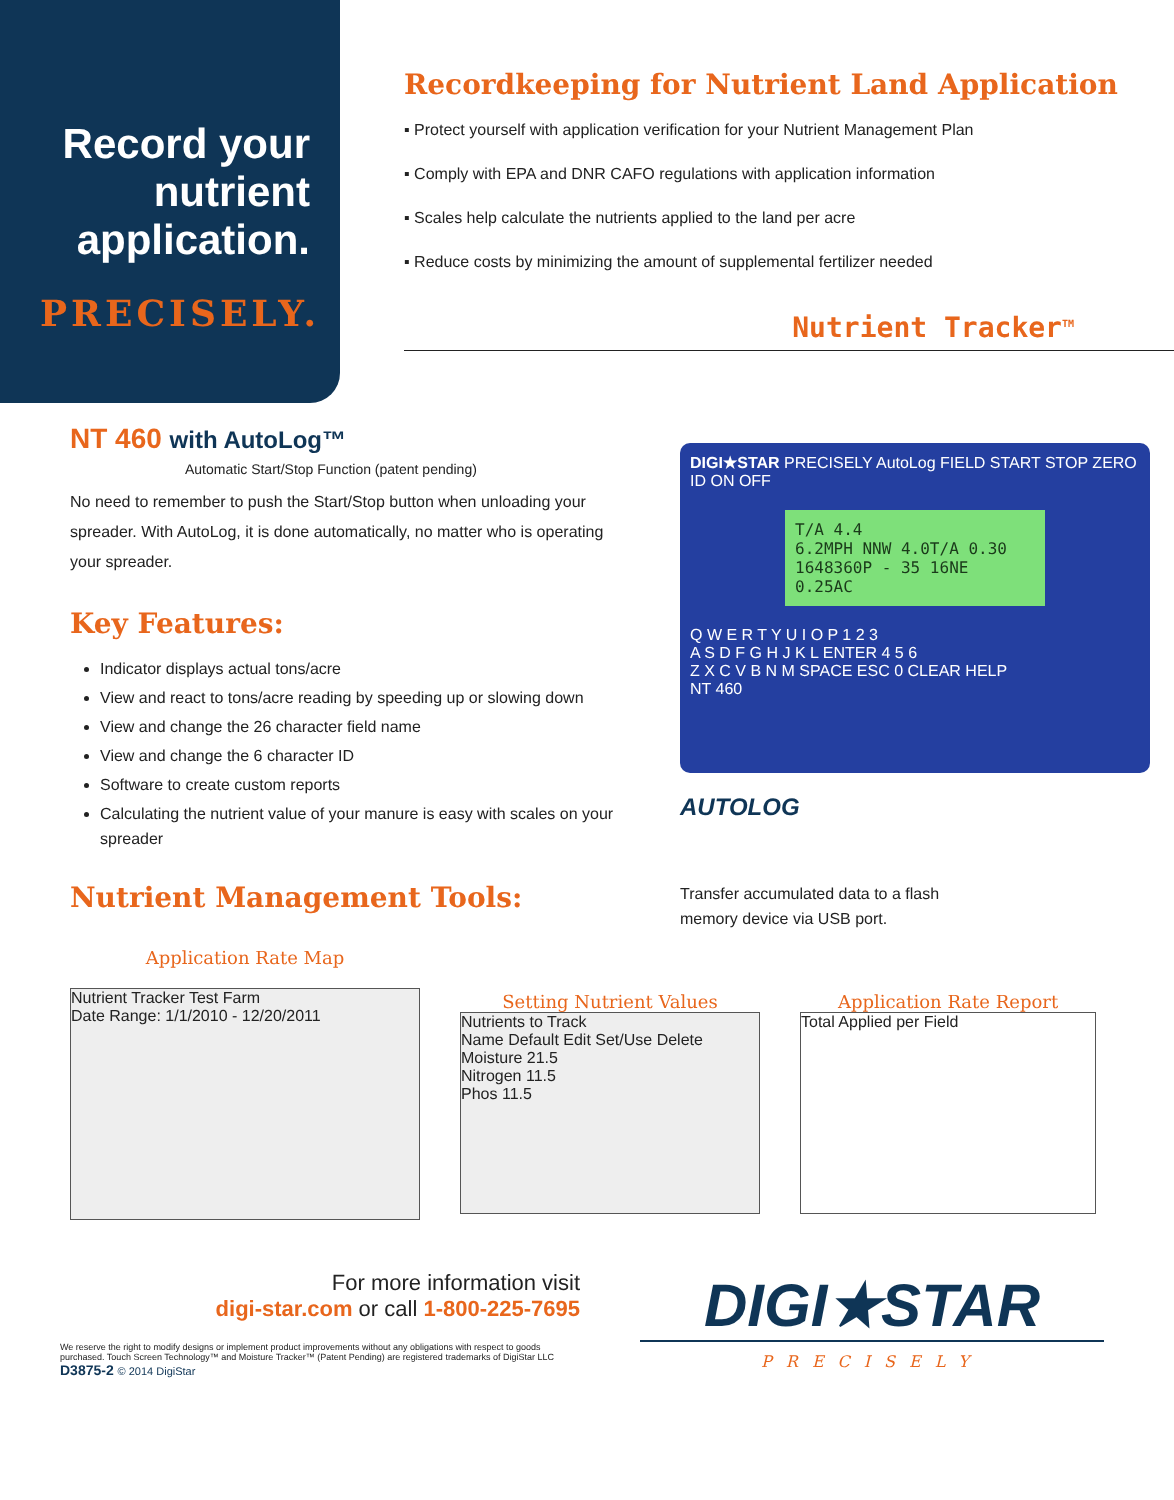Record your nutrient application.
PRECISELY.
Recordkeeping for Nutrient Land Application
▪ Protect yourself with application verification for your Nutrient Management Plan
▪ Comply with EPA and DNR CAFO regulations with application information
▪ Scales help calculate the nutrients applied to the land per acre
▪ Reduce costs by minimizing the amount of supplemental fertilizer needed
Nutrient Tracker<sup>TM</sup>
NT 460 with AutoLog™
Automatic Start/Stop Function (patent pending)
No need to remember to push the Start/Stop button when unloading your spreader. With AutoLog, it is done automatically, no matter who is operating your spreader.
Key Features:
Indicator displays actual tons/acre
View and react to tons/acre reading by speeding up or slowing down
View and change the 26 character field name
View and change the 6 character ID
Software to create custom reports
Calculating the nutrient value of your manure is easy with scales on your spreader
Nutrient Management Tools:
DIGI★STAR PRECISELY AutoLog FIELD START STOP ZERO ID ON OFF
T/A 4.4
6.2MPH NNW 4.0T/A 0.30
1648360P - 35 16NE 0.25AC
Q W E R T Y U I O P 1 2 3
A S D F G H J K L ENTER 4 5 6
Z X C V B N M SPACE ESC 0 CLEAR HELP
NT 460
AUTOLOG
Transfer accumulated data to a flash memory device via USB port.
Application Rate Map
Nutrient Tracker Test Farm
Date Range: 1/1/2010 - 12/20/2011
Setting Nutrient Values
Nutrients to Track
Name Default Edit Set/Use Delete
Moisture 21.5
Nitrogen 11.5
Phos 11.5
Application Rate Report
Total Applied per Field
For more information visit
digi-star.com or call 1-800-225-7695
We reserve the right to modify designs or implement product improvements without any obligations with respect to goods purchased. Touch Screen Technology™ and Moisture Tracker™ (Patent Pending) are registered trademarks of DigiStar LLC
D3875-2 © 2014 DigiStar
DIGI★STAR
PRECISELY